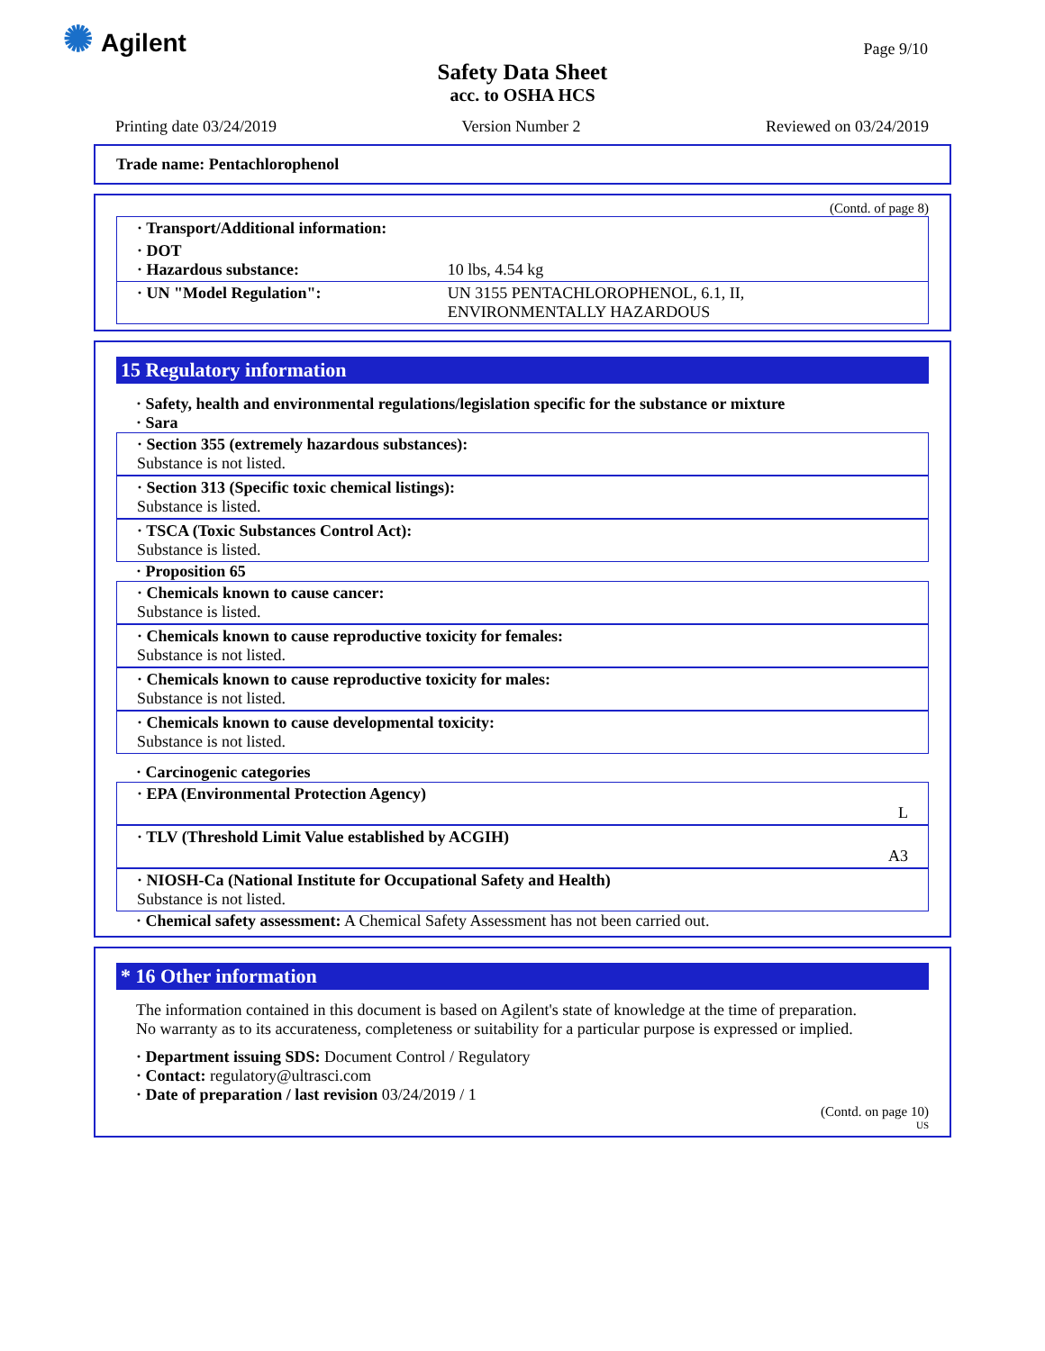✺ Agilent
Page 9/10
Safety Data Sheet
acc. to OSHA HCS
Printing date 03/24/2019 Version Number 2 Reviewed on 03/24/2019
Trade name: Pentachlorophenol
(Contd. of page 8)
| · Transport/Additional information: | |
| · DOT · Hazardous substance: | 10 lbs, 4.54 kg |
| · UN "Model Regulation": | UN 3155 PENTACHLOROPHENOL, 6.1, II, ENVIRONMENTALLY HAZARDOUS |
15 Regulatory information
· Safety, health and environmental regulations/legislation specific for the substance or mixture
· Sara
· Section 355 (extremely hazardous substances):
Substance is not listed.
· Section 313 (Specific toxic chemical listings):
Substance is listed.
· TSCA (Toxic Substances Control Act):
Substance is listed.
· Proposition 65
· Chemicals known to cause cancer:
Substance is listed.
· Chemicals known to cause reproductive toxicity for females:
Substance is not listed.
· Chemicals known to cause reproductive toxicity for males:
Substance is not listed.
· Chemicals known to cause developmental toxicity:
Substance is not listed.
· Carcinogenic categories
· EPA (Environmental Protection Agency)
L
· TLV (Threshold Limit Value established by ACGIH)
A3
· NIOSH-Ca (National Institute for Occupational Safety and Health)
Substance is not listed.
· Chemical safety assessment: A Chemical Safety Assessment has not been carried out.
* 16 Other information
The information contained in this document is based on Agilent's state of knowledge at the time of preparation.
No warranty as to its accurateness, completeness or suitability for a particular purpose is expressed or implied.
· Department issuing SDS: Document Control / Regulatory
· Contact: regulatory@ultrasci.com
· Date of preparation / last revision 03/24/2019 / 1
(Contd. on page 10)
US